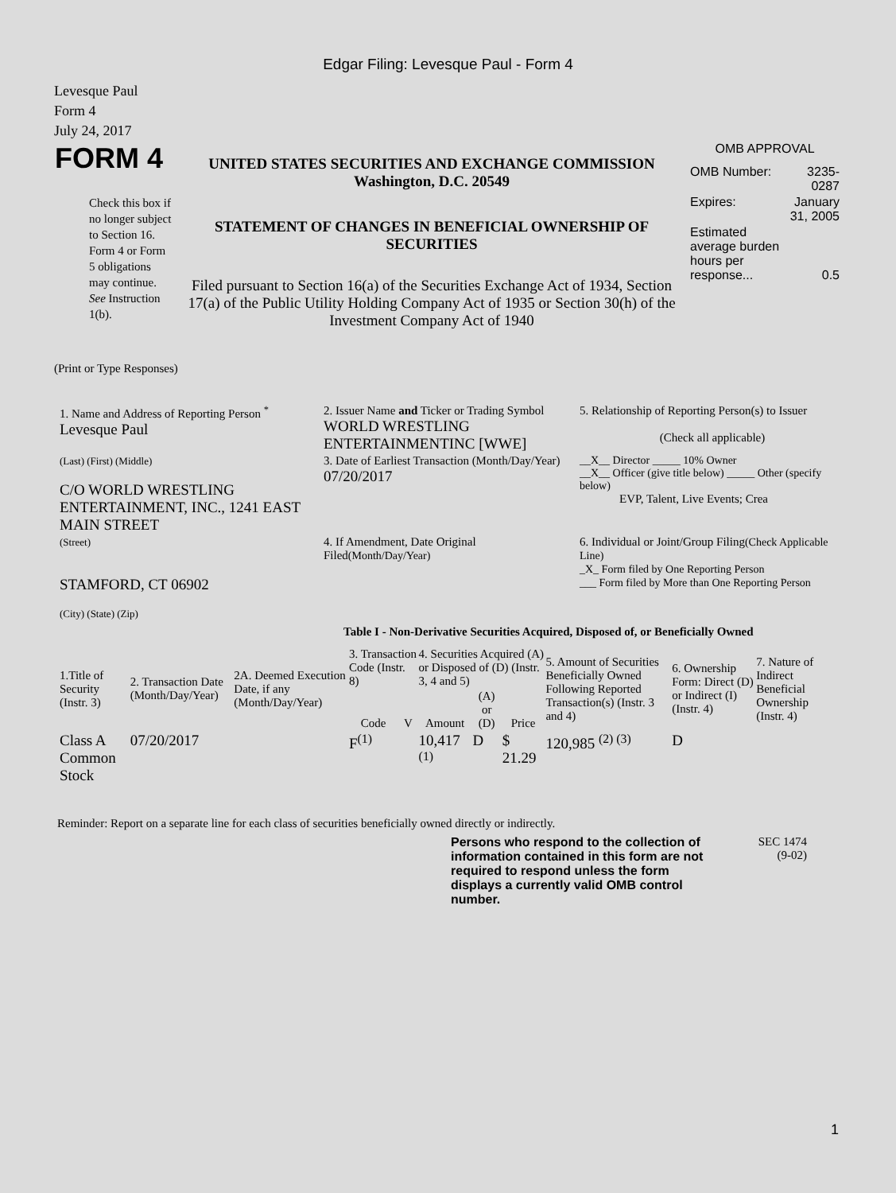Edgar Filing: Levesque Paul - Form 4
Levesque Paul
Form 4
July 24, 2017
| FORM 4 Check this box if no longer subject to Section 16. Form 4 or Form 5 obligations may continue. See Instruction 1(b). | UNITED STATES SECURITIES AND EXCHANGE COMMISSION Washington, D.C. 20549 STATEMENT OF CHANGES IN BENEFICIAL OWNERSHIP OF SECURITIES Filed pursuant to Section 16(a) of the Securities Exchange Act of 1934, Section 17(a) of the Public Utility Holding Company Act of 1935 or Section 30(h) of the Investment Company Act of 1940 | OMB APPROVAL / OMB Number: / 3235-0287 / / Expires: / January 31, 2005 / / Estimated average burden hours per response... / 0.5 / |
(Print or Type Responses)
| 1. Name and Address of Reporting Person <sup>*</sup> Levesque Paul | 2. Issuer Name and Ticker or Trading Symbol WORLD WRESTLING ENTERTAINMENTINC [WWE] | 5. Relationship of Reporting Person(s) to Issuer (Check all applicable) |
| (Last) (First) (Middle) C/O WORLD WRESTLING ENTERTAINMENT, INC., 1241 EAST MAIN STREET | 3. Date of Earliest Transaction (Month/Day/Year) 07/20/2017 | __X__ Director _____ 10% Owner __X__ Officer (give title below) _____ Other (specify below) EVP, Talent, Live Events; Crea |
| (Street) STAMFORD, CT 06902 (City) (State) (Zip) | 4. If Amendment, Date Original Filed (Month/Day/Year) | 6. Individual or Joint/Group Filing (Check Applicable Line) _X_ Form filed by One Reporting Person ___ Form filed by More than One Reporting Person |
Table I - Non-Derivative Securities Acquired, Disposed of, or Beneficially Owned
| 1.Title of Security (Instr. 3) | 2. Transaction Date (Month/Day/Year) | 2A. Deemed Execution Date, if any (Month/Day/Year) | 3. Transaction Code (Instr. 8) | | 4. Securities Acquired (A) or Disposed of (D) (Instr. 3, 4 and 5) | | | 5. Amount of Securities Beneficially Owned Following Reported Transaction(s) (Instr. 3 and 4) | 6. Ownership Form: Direct (D) or Indirect (I) (Instr. 4) | 7. Nature of Indirect Beneficial Ownership (Instr. 4) |
| --- | --- | --- | --- | --- | --- | --- | --- | --- | --- | --- |
| | | | Code | V | Amount | (A) or (D) | Price | | | |
| Class A Common Stock | 07/20/2017 | | F<sup>(1)</sup> | | 10,417 <sup>(1)</sup> | D | $ 21.29 | 120,985 <sup>(2) (3)</sup> | D | |
Reminder: Report on a separate line for each class of securities beneficially owned directly or indirectly.
| Persons who respond to the collection of information contained in this form are not required to respond unless the form displays a currently valid OMB control number. | SEC 1474 (9-02) |
1